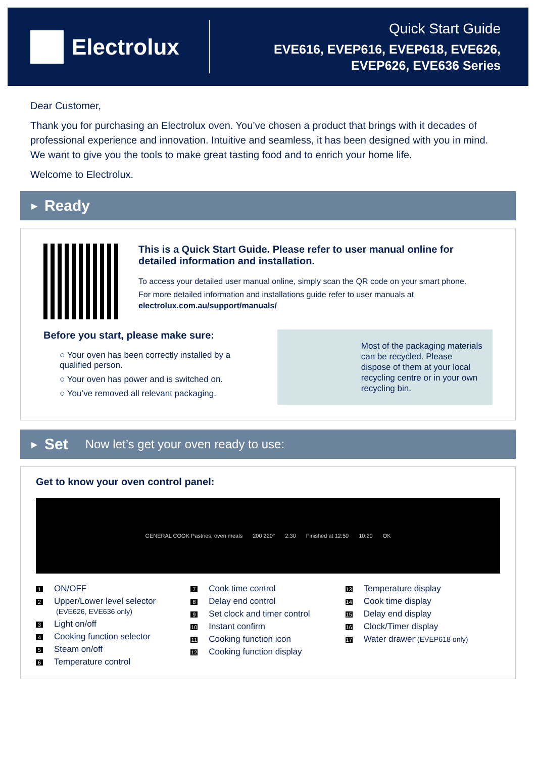Electrolux
Quick Start Guide
EVE616, EVEP616, EVEP618, EVE626,
EVEP626, EVE636 Series
Dear Customer,
Thank you for purchasing an Electrolux oven. You’ve chosen a product that brings with it decades of professional experience and innovation. Intuitive and seamless, it has been designed with you in mind. We want to give you the tools to make great tasting food and to enrich your home life.
Welcome to Electrolux.
▶ Ready
This is a Quick Start Guide. Please refer to user manual online for detailed information and installation.
To access your detailed user manual online, simply scan the QR code on your smart phone.
For more detailed information and installations guide refer to user manuals at electrolux.com.au/support/manuals/
Before you start, please make sure:
○ Your oven has been correctly installed by a qualified person.
○ Your oven has power and is switched on.
○ You’ve removed all relevant packaging.
Most of the packaging materials can be recycled. Please dispose of them at your local recycling centre or in your own recycling bin.
▶ Set Now let’s get your oven ready to use:
Get to know your oven control panel:
GENERAL COOK Pastries, oven meals 200 220° 2:30 Finished at 12:50 10:20 OK
1 ON/OFF
2 Upper/Lower level selector
(EVE626, EVE636 only)
3 Light on/off
4 Cooking function selector
5 Steam on/off
6 Temperature control
7 Cook time control
8 Delay end control
9 Set clock and timer control
10 Instant confirm
11 Cooking function icon
12 Cooking function display
13 Temperature display
14 Cook time display
15 Delay end display
16 Clock/Timer display
17 Water drawer (EVEP618 only)